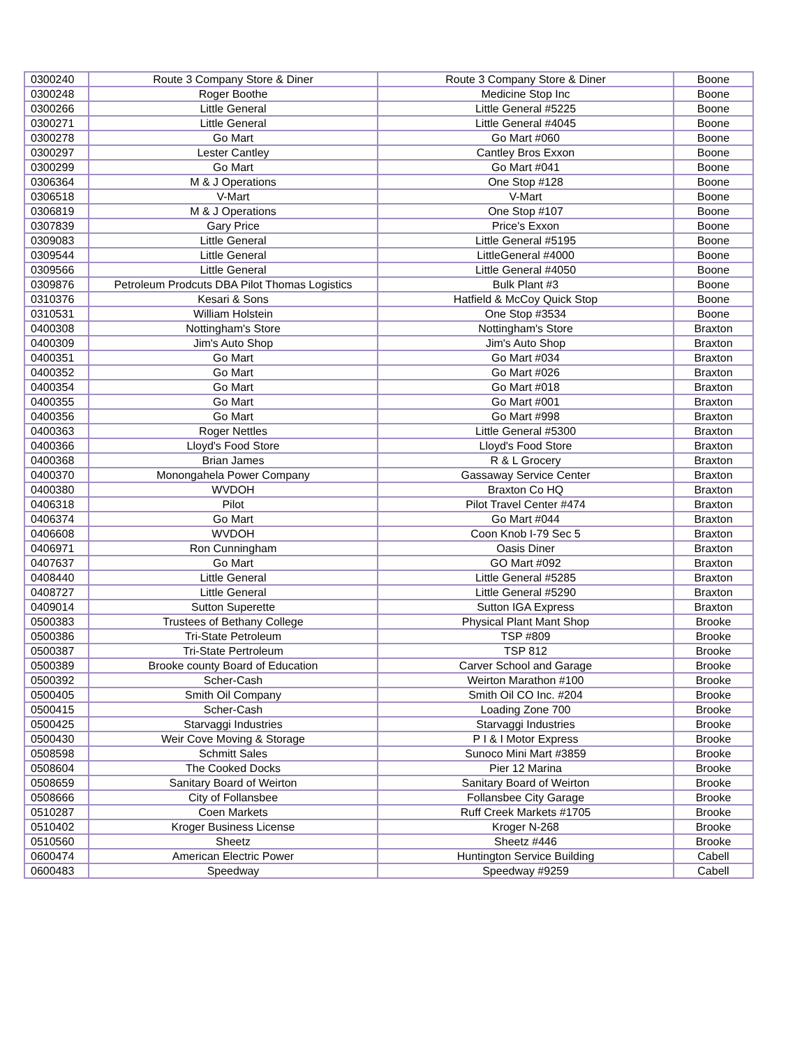| 0300240 | Route 3 Company Store & Diner | Route 3 Company Store & Diner | Boone |
| 0300248 | Roger Boothe | Medicine Stop Inc | Boone |
| 0300266 | Little General | Little General #5225 | Boone |
| 0300271 | Little General | Little General #4045 | Boone |
| 0300278 | Go Mart | Go Mart #060 | Boone |
| 0300297 | Lester Cantley | Cantley Bros Exxon | Boone |
| 0300299 | Go Mart | Go Mart #041 | Boone |
| 0306364 | M & J Operations | One Stop #128 | Boone |
| 0306518 | V-Mart | V-Mart | Boone |
| 0306819 | M & J Operations | One Stop #107 | Boone |
| 0307839 | Gary Price | Price's Exxon | Boone |
| 0309083 | Little General | Little General #5195 | Boone |
| 0309544 | Little General | LittleGeneral #4000 | Boone |
| 0309566 | Little General | Little General #4050 | Boone |
| 0309876 | Petroleum Prodcuts DBA Pilot Thomas Logistics | Bulk Plant #3 | Boone |
| 0310376 | Kesari & Sons | Hatfield & McCoy Quick Stop | Boone |
| 0310531 | William Holstein | One Stop #3534 | Boone |
| 0400308 | Nottingham's Store | Nottingham's Store | Braxton |
| 0400309 | Jim's Auto Shop | Jim's Auto Shop | Braxton |
| 0400351 | Go Mart | Go Mart #034 | Braxton |
| 0400352 | Go Mart | Go Mart #026 | Braxton |
| 0400354 | Go Mart | Go Mart #018 | Braxton |
| 0400355 | Go Mart | Go Mart #001 | Braxton |
| 0400356 | Go Mart | Go Mart #998 | Braxton |
| 0400363 | Roger Nettles | Little General #5300 | Braxton |
| 0400366 | Lloyd's Food Store | Lloyd's Food Store | Braxton |
| 0400368 | Brian James | R & L Grocery | Braxton |
| 0400370 | Monongahela Power Company | Gassaway Service Center | Braxton |
| 0400380 | WVDOH | Braxton Co HQ | Braxton |
| 0406318 | Pilot | Pilot Travel Center #474 | Braxton |
| 0406374 | Go Mart | Go Mart #044 | Braxton |
| 0406608 | WVDOH | Coon Knob I-79 Sec 5 | Braxton |
| 0406971 | Ron Cunningham | Oasis Diner | Braxton |
| 0407637 | Go Mart | GO Mart #092 | Braxton |
| 0408440 | Little General | Little General #5285 | Braxton |
| 0408727 | Little General | Little General #5290 | Braxton |
| 0409014 | Sutton Superette | Sutton IGA Express | Braxton |
| 0500383 | Trustees of Bethany College | Physical Plant Mant Shop | Brooke |
| 0500386 | Tri-State Petroleum | TSP #809 | Brooke |
| 0500387 | Tri-State Pertroleum | TSP 812 | Brooke |
| 0500389 | Brooke county Board of Education | Carver School and Garage | Brooke |
| 0500392 | Scher-Cash | Weirton Marathon #100 | Brooke |
| 0500405 | Smith Oil Company | Smith Oil CO Inc. #204 | Brooke |
| 0500415 | Scher-Cash | Loading Zone 700 | Brooke |
| 0500425 | Starvaggi Industries | Starvaggi Industries | Brooke |
| 0500430 | Weir Cove Moving & Storage | P I & I Motor Express | Brooke |
| 0508598 | Schmitt Sales | Sunoco Mini Mart #3859 | Brooke |
| 0508604 | The Cooked Docks | Pier 12 Marina | Brooke |
| 0508659 | Sanitary Board of Weirton | Sanitary Board of Weirton | Brooke |
| 0508666 | City of Follansbee | Follansbee City Garage | Brooke |
| 0510287 | Coen Markets | Ruff Creek Markets #1705 | Brooke |
| 0510402 | Kroger Business License | Kroger N-268 | Brooke |
| 0510560 | Sheetz | Sheetz #446 | Brooke |
| 0600474 | American Electric Power | Huntington Service Building | Cabell |
| 0600483 | Speedway | Speedway #9259 | Cabell |